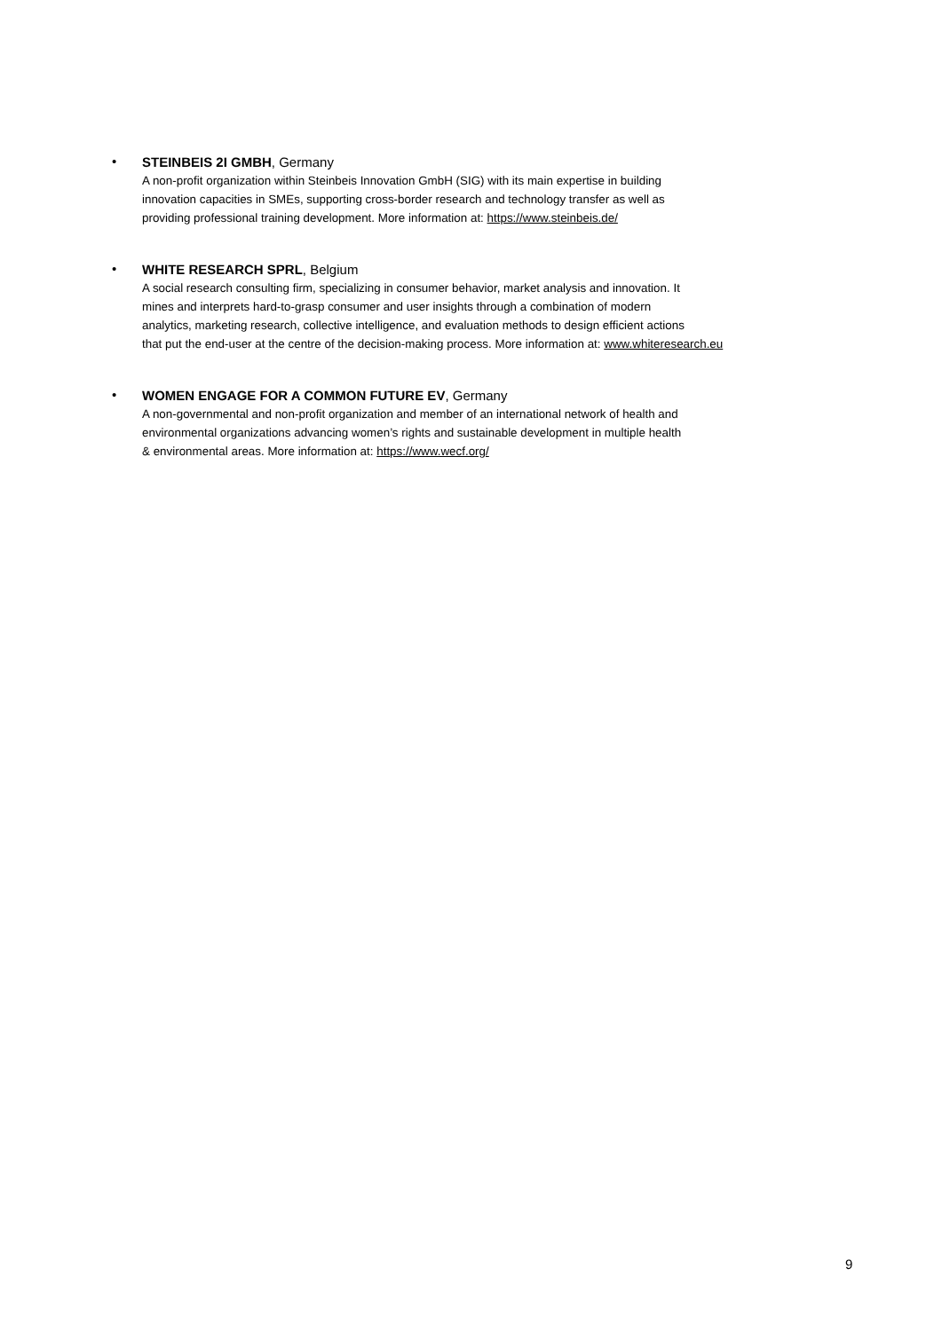•
STEINBEIS 2I GMBH, Germany
A non-profit organization within Steinbeis Innovation GmbH (SIG) with its main expertise in building
innovation capacities in SMEs, supporting cross-border research and technology transfer as well as
providing professional training development. More information at: https://www.steinbeis.de/
•
WHITE RESEARCH SPRL, Belgium
A social research consulting firm, specializing in consumer behavior, market analysis and innovation. It
mines and interprets hard-to-grasp consumer and user insights through a combination of modern
analytics, marketing research, collective intelligence, and evaluation methods to design efficient actions
that put the end-user at the centre of the decision-making process. More information at: www.whiteresearch.eu
•
WOMEN ENGAGE FOR A COMMON FUTURE EV, Germany
A non-governmental and non-profit organization and member of an international network of health and
environmental organizations advancing women’s rights and sustainable development in multiple health
& environmental areas. More information at: https://www.wecf.org/
9